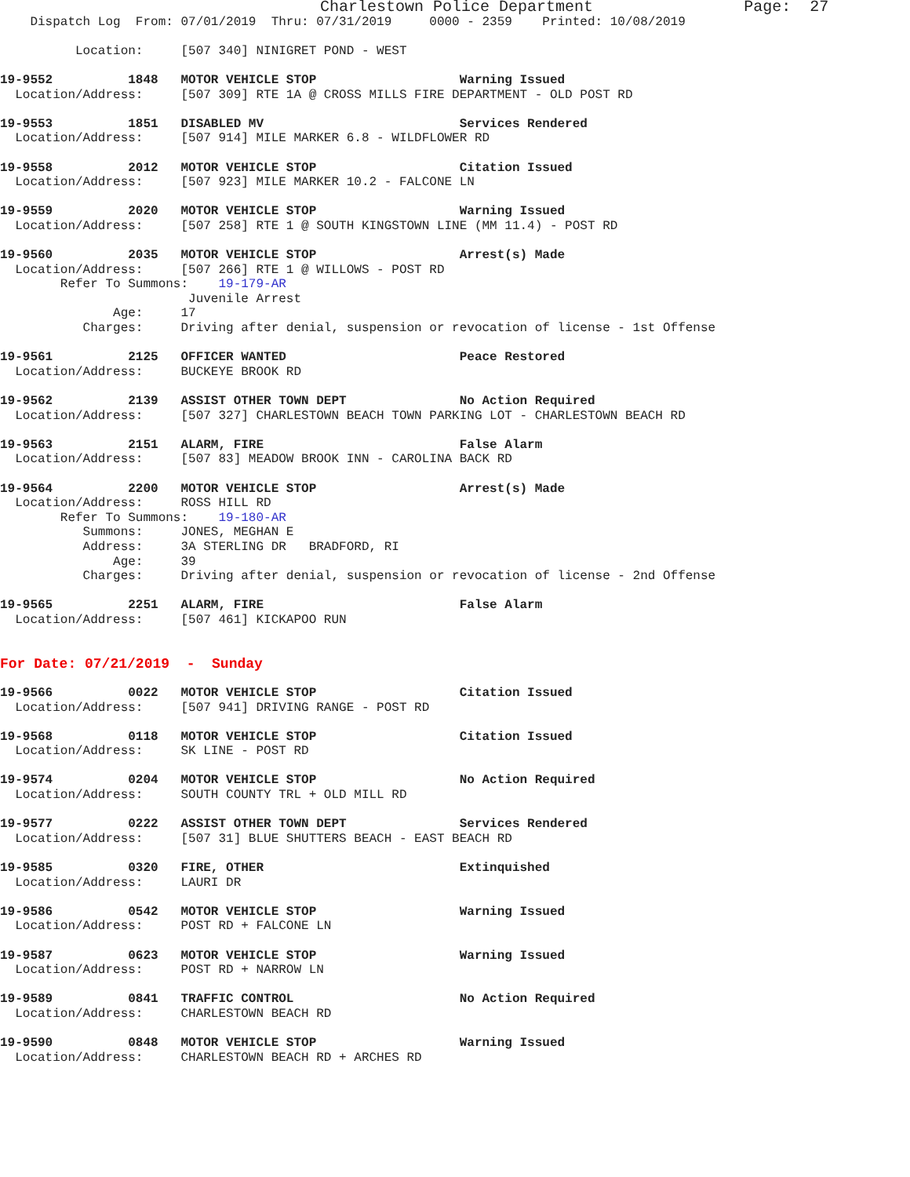Charlestown Police Department Page: 27
Dispatch Log From: 07/01/2019 Thru: 07/31/2019 0000 - 2359 Printed: 10/08/2019
Location: [507 340] NINIGRET POND - WEST
19-9552 1848 MOTOR VEHICLE STOP Warning Issued
Location/Address: [507 309] RTE 1A @ CROSS MILLS FIRE DEPARTMENT - OLD POST RD
19-9553 1851 DISABLED MV Services Rendered
Location/Address: [507 914] MILE MARKER 6.8 - WILDFLOWER RD
19-9558 2012 MOTOR VEHICLE STOP Citation Issued
Location/Address: [507 923] MILE MARKER 10.2 - FALCONE LN
19-9559 2020 MOTOR VEHICLE STOP Warning Issued
Location/Address: [507 258] RTE 1 @ SOUTH KINGSTOWN LINE (MM 11.4) - POST RD
19-9560 2035 MOTOR VEHICLE STOP Arrest(s) Made
Location/Address: [507 266] RTE 1 @ WILLOWS - POST RD
Refer To Summons: 19-179-AR
Juvenile Arrest
Age: 17
Charges: Driving after denial, suspension or revocation of license - 1st Offense
19-9561 2125 OFFICER WANTED Peace Restored
Location/Address: BUCKEYE BROOK RD
19-9562 2139 ASSIST OTHER TOWN DEPT No Action Required
Location/Address: [507 327] CHARLESTOWN BEACH TOWN PARKING LOT - CHARLESTOWN BEACH RD
19-9563 2151 ALARM, FIRE False Alarm
Location/Address: [507 83] MEADOW BROOK INN - CAROLINA BACK RD
19-9564 2200 MOTOR VEHICLE STOP Arrest(s) Made
Location/Address: ROSS HILL RD
Refer To Summons: 19-180-AR
Summons: JONES, MEGHAN E
Address: 3A STERLING DR BRADFORD, RI
Age: 39
Charges: Driving after denial, suspension or revocation of license - 2nd Offense
19-9565 2251 ALARM, FIRE False Alarm
Location/Address: [507 461] KICKAPOO RUN
For Date: 07/21/2019 - Sunday
19-9566 0022 MOTOR VEHICLE STOP Citation Issued
Location/Address: [507 941] DRIVING RANGE - POST RD
19-9568 0118 MOTOR VEHICLE STOP Citation Issued
Location/Address: SK LINE - POST RD
19-9574 0204 MOTOR VEHICLE STOP No Action Required
Location/Address: SOUTH COUNTY TRL + OLD MILL RD
19-9577 0222 ASSIST OTHER TOWN DEPT Services Rendered
Location/Address: [507 31] BLUE SHUTTERS BEACH - EAST BEACH RD
19-9585 0320 FIRE, OTHER Extinquished
Location/Address: LAURI DR
19-9586 0542 MOTOR VEHICLE STOP Warning Issued
Location/Address: POST RD + FALCONE LN
19-9587 0623 MOTOR VEHICLE STOP Warning Issued
Location/Address: POST RD + NARROW LN
19-9589 0841 TRAFFIC CONTROL No Action Required
Location/Address: CHARLESTOWN BEACH RD
19-9590 0848 MOTOR VEHICLE STOP Warning Issued
Location/Address: CHARLESTOWN BEACH RD + ARCHES RD